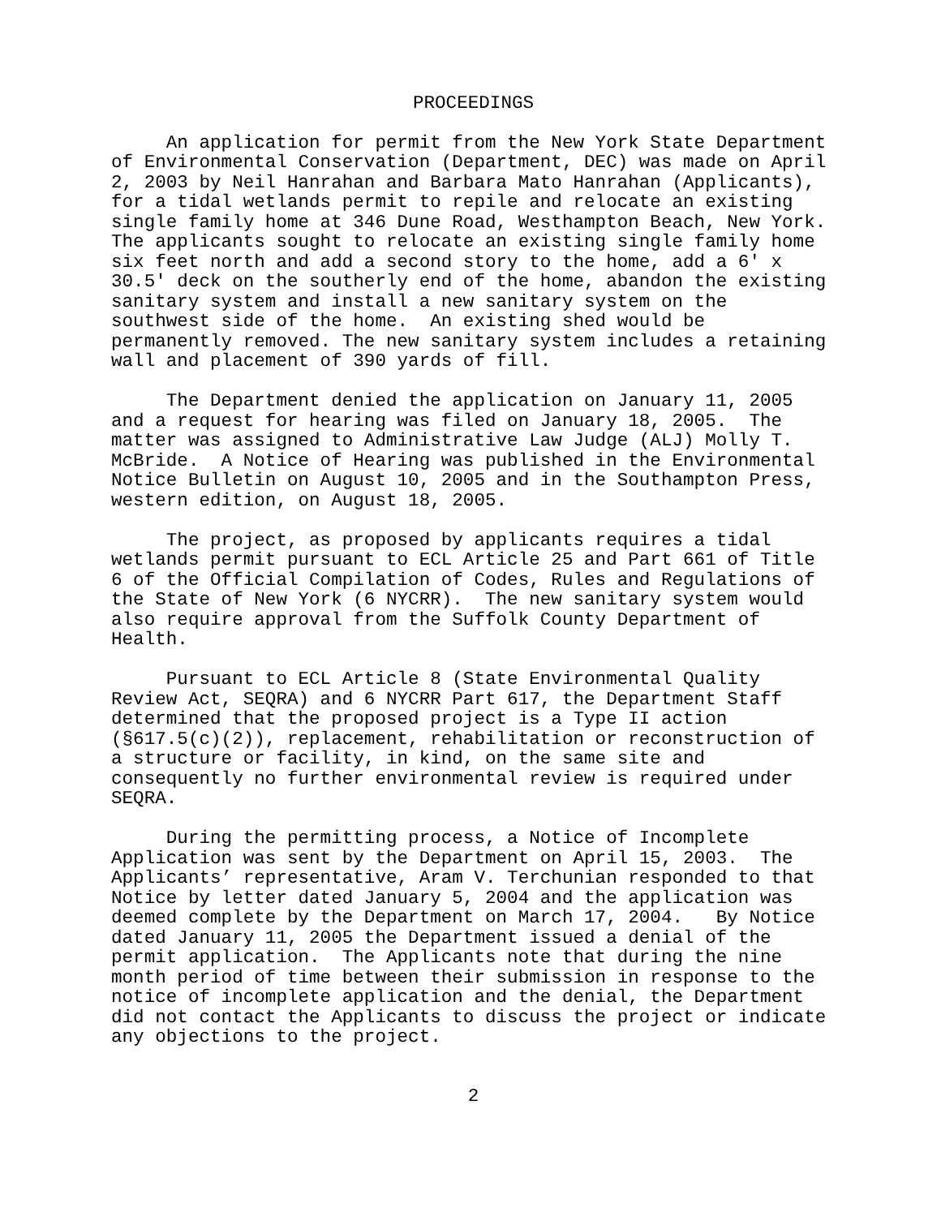PROCEEDINGS
An application for permit from the New York State Department of Environmental Conservation (Department, DEC) was made on April 2, 2003 by Neil Hanrahan and Barbara Mato Hanrahan (Applicants), for a tidal wetlands permit to repile and relocate an existing single family home at 346 Dune Road, Westhampton Beach, New York. The applicants sought to relocate an existing single family home six feet north and add a second story to the home, add a 6' x 30.5' deck on the southerly end of the home, abandon the existing sanitary system and install a new sanitary system on the southwest side of the home. An existing shed would be permanently removed. The new sanitary system includes a retaining wall and placement of 390 yards of fill.
The Department denied the application on January 11, 2005 and a request for hearing was filed on January 18, 2005. The matter was assigned to Administrative Law Judge (ALJ) Molly T. McBride. A Notice of Hearing was published in the Environmental Notice Bulletin on August 10, 2005 and in the Southampton Press, western edition, on August 18, 2005.
The project, as proposed by applicants requires a tidal wetlands permit pursuant to ECL Article 25 and Part 661 of Title 6 of the Official Compilation of Codes, Rules and Regulations of the State of New York (6 NYCRR). The new sanitary system would also require approval from the Suffolk County Department of Health.
Pursuant to ECL Article 8 (State Environmental Quality Review Act, SEQRA) and 6 NYCRR Part 617, the Department Staff determined that the proposed project is a Type II action (§617.5(c)(2)), replacement, rehabilitation or reconstruction of a structure or facility, in kind, on the same site and consequently no further environmental review is required under SEQRA.
During the permitting process, a Notice of Incomplete Application was sent by the Department on April 15, 2003. The Applicants’ representative, Aram V. Terchunian responded to that Notice by letter dated January 5, 2004 and the application was deemed complete by the Department on March 17, 2004. By Notice dated January 11, 2005 the Department issued a denial of the permit application. The Applicants note that during the nine month period of time between their submission in response to the notice of incomplete application and the denial, the Department did not contact the Applicants to discuss the project or indicate any objections to the project.
2